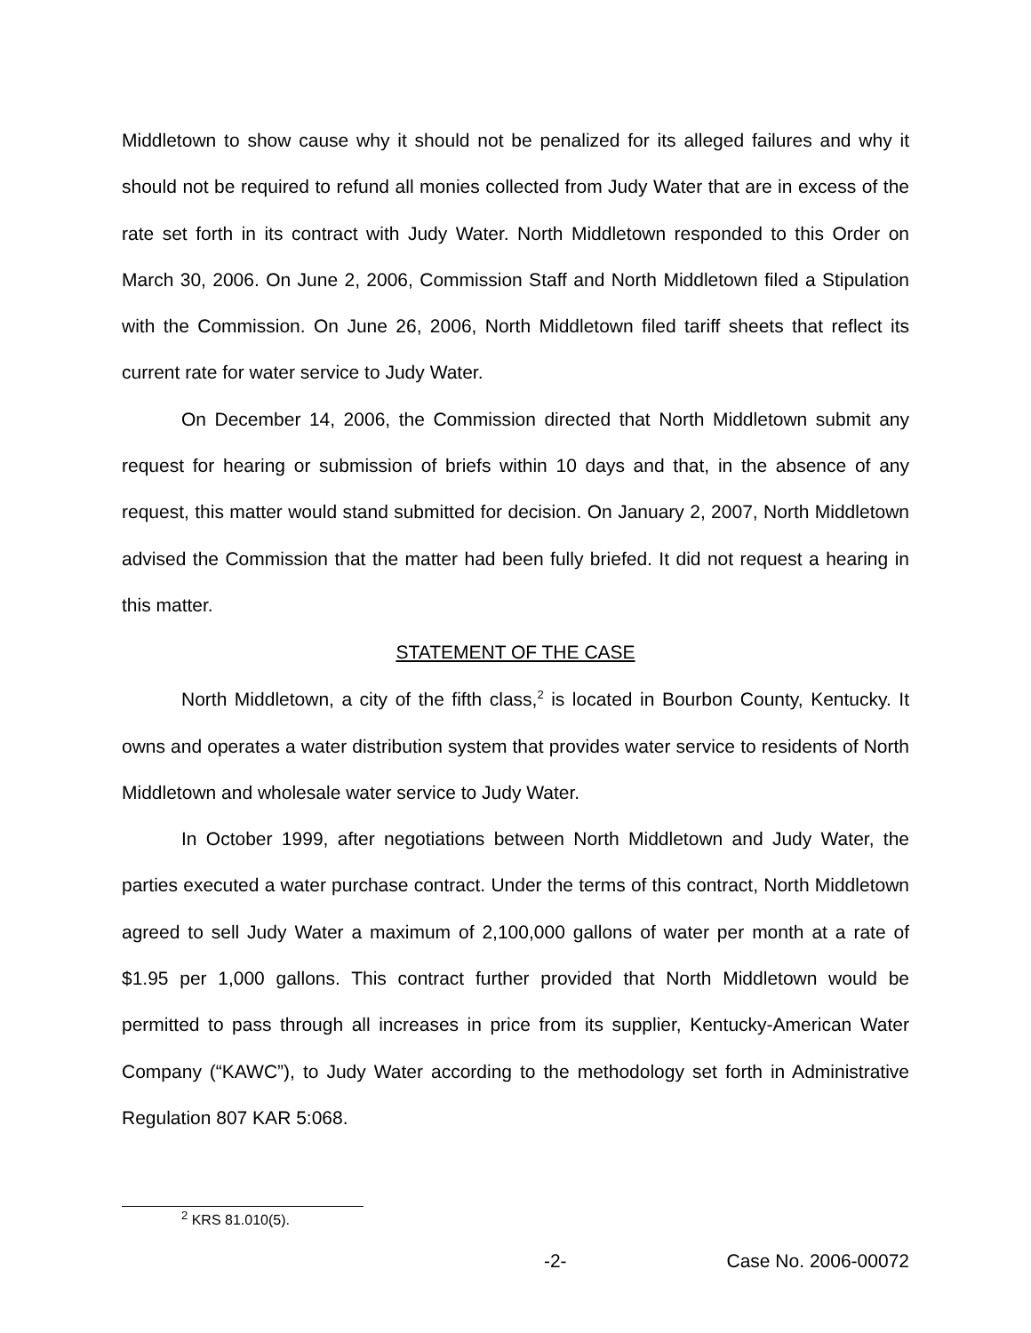Middletown to show cause why it should not be penalized for its alleged failures and why it should not be required to refund all monies collected from Judy Water that are in excess of the rate set forth in its contract with Judy Water. North Middletown responded to this Order on March 30, 2006. On June 2, 2006, Commission Staff and North Middletown filed a Stipulation with the Commission. On June 26, 2006, North Middletown filed tariff sheets that reflect its current rate for water service to Judy Water.
On December 14, 2006, the Commission directed that North Middletown submit any request for hearing or submission of briefs within 10 days and that, in the absence of any request, this matter would stand submitted for decision. On January 2, 2007, North Middletown advised the Commission that the matter had been fully briefed. It did not request a hearing in this matter.
STATEMENT OF THE CASE
North Middletown, a city of the fifth class,<sup>2</sup> is located in Bourbon County, Kentucky. It owns and operates a water distribution system that provides water service to residents of North Middletown and wholesale water service to Judy Water.
In October 1999, after negotiations between North Middletown and Judy Water, the parties executed a water purchase contract. Under the terms of this contract, North Middletown agreed to sell Judy Water a maximum of 2,100,000 gallons of water per month at a rate of $1.95 per 1,000 gallons. This contract further provided that North Middletown would be permitted to pass through all increases in price from its supplier, Kentucky-American Water Company (“KAWC”), to Judy Water according to the methodology set forth in Administrative Regulation 807 KAR 5:068.
<sup>2</sup> KRS 81.010(5).
-2- Case No. 2006-00072